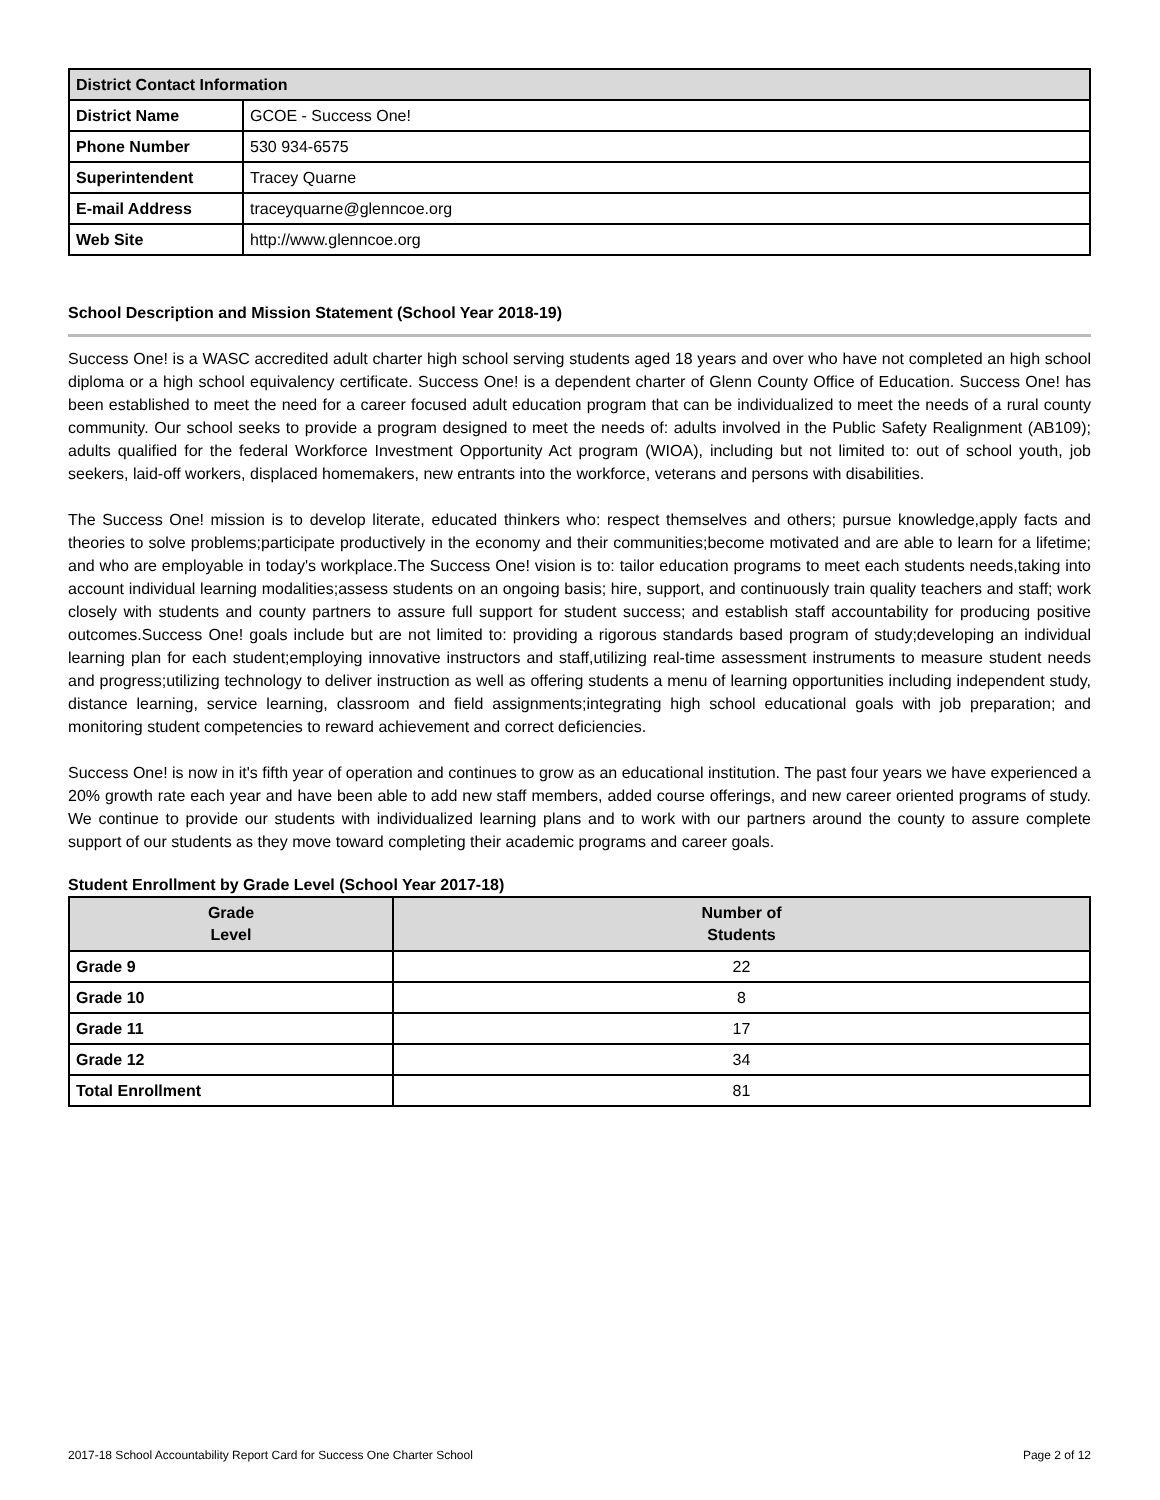| District Contact Information | |
| --- | --- |
| District Name | GCOE - Success One! |
| Phone Number | 530 934-6575 |
| Superintendent | Tracey Quarne |
| E-mail Address | traceyquarne@glenncoe.org |
| Web Site | http://www.glenncoe.org |
School Description and Mission Statement (School Year 2018-19)
Success One! is a WASC accredited adult charter high school serving students aged 18 years and over who have not completed an high school diploma or a high school equivalency certificate. Success One! is a dependent charter of Glenn County Office of Education. Success One! has been established to meet the need for a career focused adult education program that can be individualized to meet the needs of a rural county community. Our school seeks to provide a program designed to meet the needs of: adults involved in the Public Safety Realignment (AB109); adults qualified for the federal Workforce Investment Opportunity Act program (WIOA), including but not limited to: out of school youth, job seekers, laid-off workers, displaced homemakers, new entrants into the workforce, veterans and persons with disabilities.
The Success One! mission is to develop literate, educated thinkers who: respect themselves and others; pursue knowledge,apply facts and theories to solve problems;participate productively in the economy and their communities;become motivated and are able to learn for a lifetime; and who are employable in today's workplace.The Success One! vision is to: tailor education programs to meet each students needs,taking into account individual learning modalities;assess students on an ongoing basis; hire, support, and continuously train quality teachers and staff; work closely with students and county partners to assure full support for student success; and establish staff accountability for producing positive outcomes.Success One! goals include but are not limited to: providing a rigorous standards based program of study;developing an individual learning plan for each student;employing innovative instructors and staff,utilizing real-time assessment instruments to measure student needs and progress;utilizing technology to deliver instruction as well as offering students a menu of learning opportunities including independent study, distance learning, service learning, classroom and field assignments;integrating high school educational goals with job preparation; and monitoring student competencies to reward achievement and correct deficiencies.
Success One! is now in it's fifth year of operation and continues to grow as an educational institution. The past four years we have experienced a 20% growth rate each year and have been able to add new staff members, added course offerings, and new career oriented programs of study. We continue to provide our students with individualized learning plans and to work with our partners around the county to assure complete support of our students as they move toward completing their academic programs and career goals.
Student Enrollment by Grade Level (School Year 2017-18)
| Grade Level | Number of Students |
| --- | --- |
| Grade 9 | 22 |
| Grade 10 | 8 |
| Grade 11 | 17 |
| Grade 12 | 34 |
| Total Enrollment | 81 |
2017-18 School Accountability Report Card for Success One Charter School Page 2 of 12